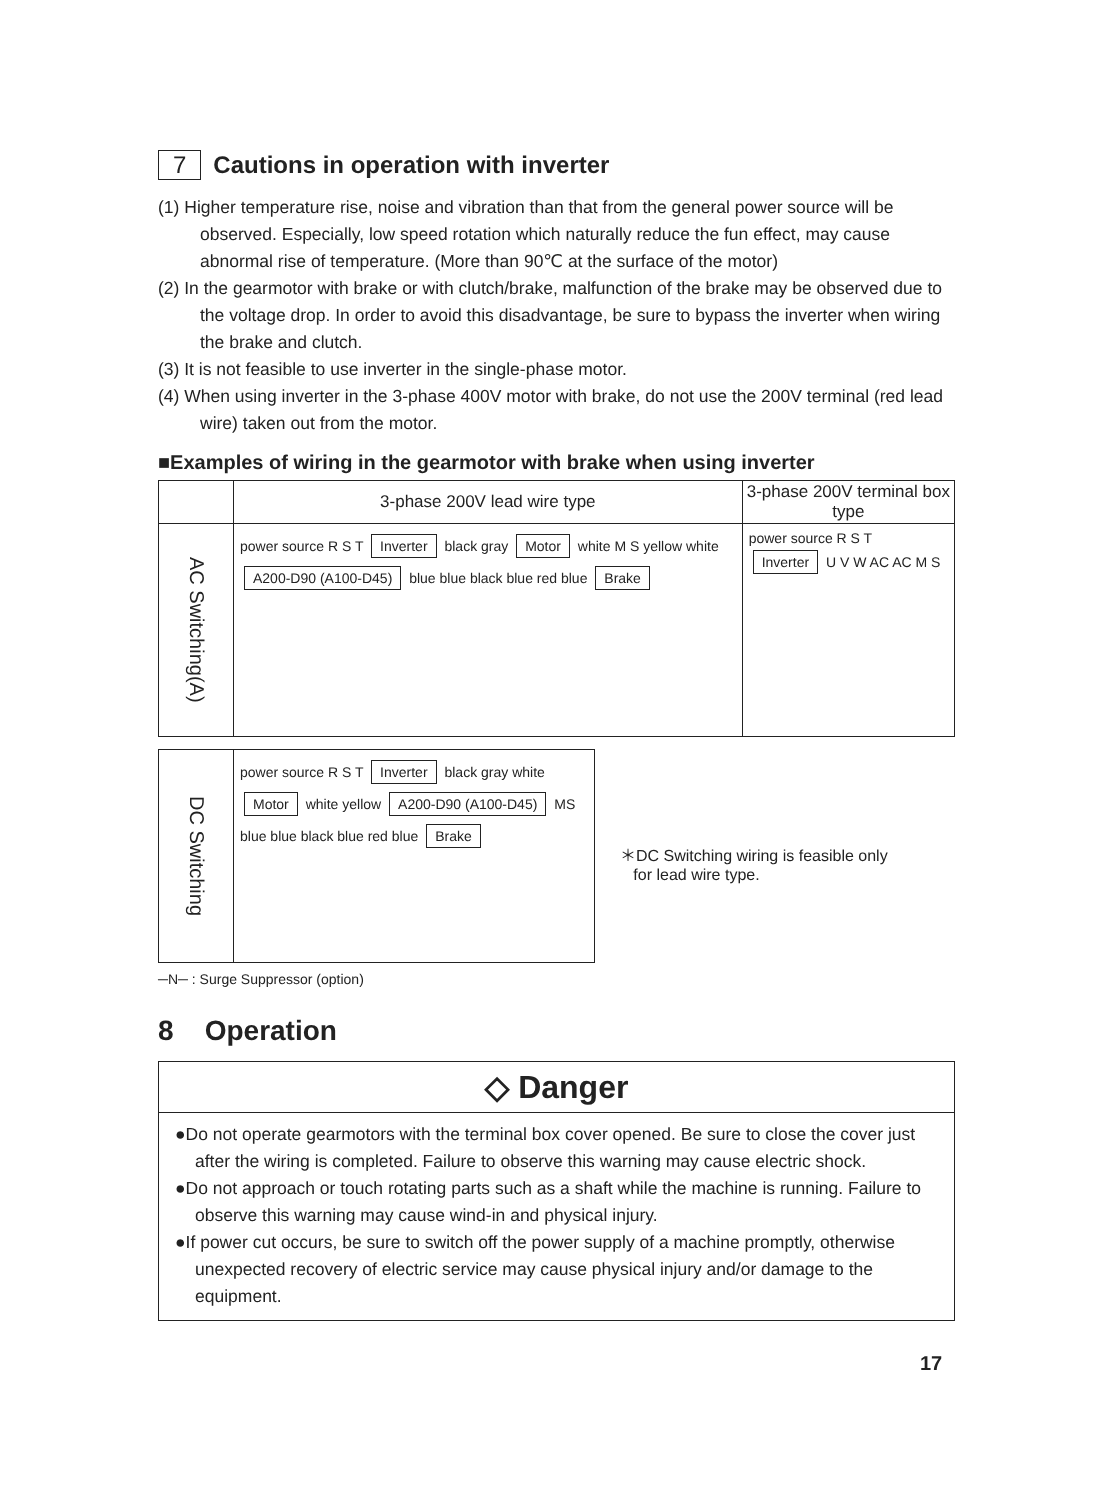7 Cautions in operation with inverter
(1) Higher temperature rise, noise and vibration than that from the general power source will be observed. Especially, low speed rotation which naturally reduce the fun effect, may cause abnormal rise of temperature. (More than 90℃ at the surface of the motor)
(2) In the gearmotor with brake or with clutch/brake, malfunction of the brake may be observed due to the voltage drop. In order to avoid this disadvantage, be sure to bypass the inverter when wiring the brake and clutch.
(3) It is not feasible to use inverter in the single-phase motor.
(4) When using inverter in the 3-phase 400V motor with brake, do not use the 200V terminal (red lead wire) taken out from the motor.
■Examples of wiring in the gearmotor with brake when using inverter
| | 3-phase 200V lead wire type | 3-phase 200V terminal box type |
| --- | --- | --- |
| AC Switching(A) | power source R S T Inverter black gray Motor white M S yellow white A200-D90 (A100-D45) blue blue black blue red blue Brake | power source R S T Inverter U V W AC AC M S |
| DC Switching | power source R S T Inverter black gray white Motor white yellow A200-D90 (A100-D45) MS blue blue black blue red blue Brake |
＊DC Switching wiring is feasible only
for lead wire type.
─N─ : Surge Suppressor (option)
8 Operation
◇ Danger
●Do not operate gearmotors with the terminal box cover opened. Be sure to close the cover just after the wiring is completed. Failure to observe this warning may cause electric shock.
●Do not approach or touch rotating parts such as a shaft while the machine is running. Failure to observe this warning may cause wind-in and physical injury.
●If power cut occurs, be sure to switch off the power supply of a machine promptly, otherwise unexpected recovery of electric service may cause physical injury and/or damage to the equipment.
17